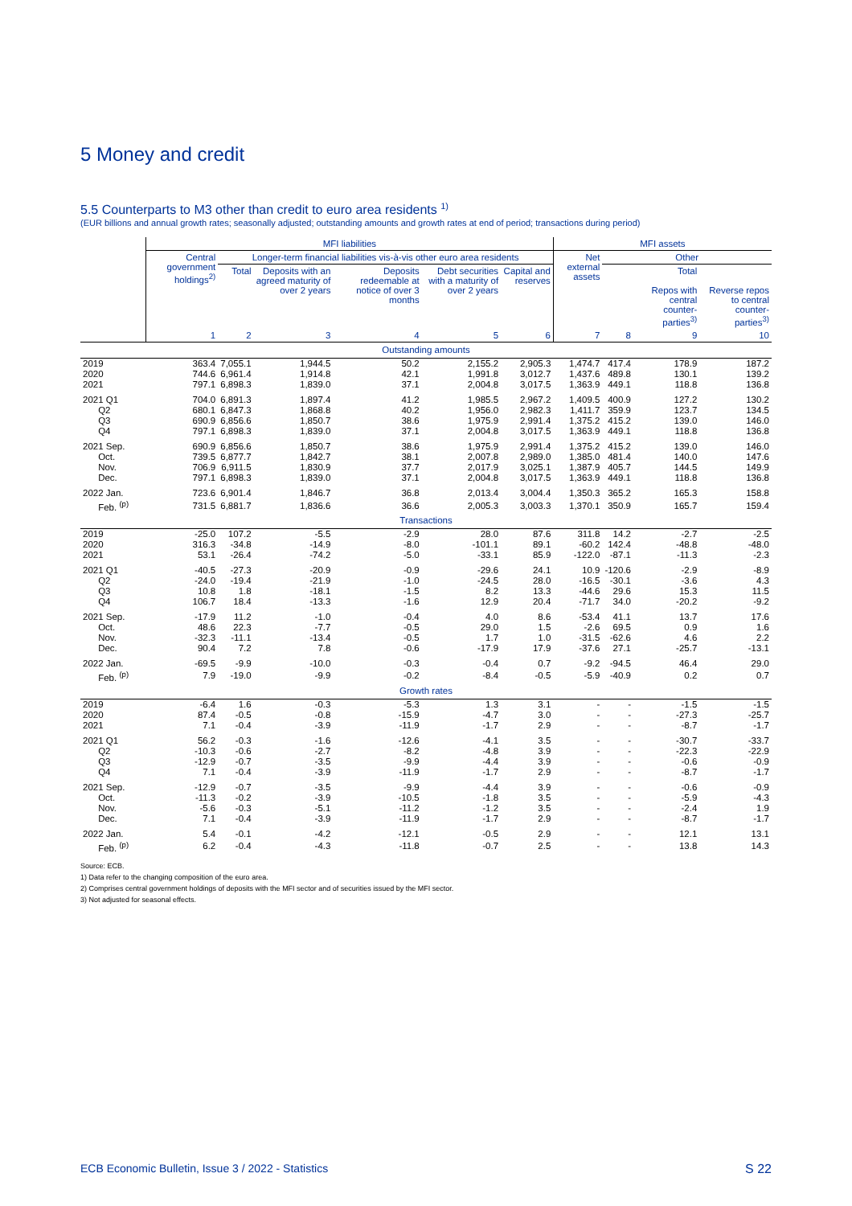5 Money and credit
5.5 Counterparts to M3 other than credit to euro area residents <sup>1)</sup>
(EUR billions and annual growth rates; seasonally adjusted; outstanding amounts and growth rates at end of period; transactions during period)
| | MFI liabilities | | | | | | MFI assets | | | |
| --- | --- | --- | --- | --- | --- | --- | --- | --- | --- | --- |
| | Central government holdings<sup>2)</sup> | Longer-term financial liabilities vis-à-vis other euro area residents | | | | | Net external assets | Other | | |
| | | Total | Deposits with an agreed maturity of over 2 years | Deposits redeemable at notice of over 3 months | Debt securities with a maturity of over 2 years | Capital and reserves | | | Total Repos with central counter-parties<sup>3)</sup> | Reverse repos to central counter-parties<sup>3)</sup> |
| | 1 | 2 | 3 | 4 | 5 | 6 | 7 | 8 | 9 | 10 |
| Outstanding amounts | | | | | | | | | | |
| 2019 | 363.4 | 7,055.1 | 1,944.5 | 50.2 | 2,155.2 | 2,905.3 | 1,474.7 | 417.4 | 178.9 | 187.2 |
| 2020 | 744.6 | 6,961.4 | 1,914.8 | 42.1 | 1,991.8 | 3,012.7 | 1,437.6 | 489.8 | 130.1 | 139.2 |
| 2021 | 797.1 | 6,898.3 | 1,839.0 | 37.1 | 2,004.8 | 3,017.5 | 1,363.9 | 449.1 | 118.8 | 136.8 |
| 2021 Q1 | 704.0 | 6,891.3 | 1,897.4 | 41.2 | 1,985.5 | 2,967.2 | 1,409.5 | 400.9 | 127.2 | 130.2 |
| Q2 | 680.1 | 6,847.3 | 1,868.8 | 40.2 | 1,956.0 | 2,982.3 | 1,411.7 | 359.9 | 123.7 | 134.5 |
| Q3 | 690.9 | 6,856.6 | 1,850.7 | 38.6 | 1,975.9 | 2,991.4 | 1,375.2 | 415.2 | 139.0 | 146.0 |
| Q4 | 797.1 | 6,898.3 | 1,839.0 | 37.1 | 2,004.8 | 3,017.5 | 1,363.9 | 449.1 | 118.8 | 136.8 |
| 2021 Sep. | 690.9 | 6,856.6 | 1,850.7 | 38.6 | 1,975.9 | 2,991.4 | 1,375.2 | 415.2 | 139.0 | 146.0 |
| Oct. | 739.5 | 6,877.7 | 1,842.7 | 38.1 | 2,007.8 | 2,989.0 | 1,385.0 | 481.4 | 140.0 | 147.6 |
| Nov. | 706.9 | 6,911.5 | 1,830.9 | 37.7 | 2,017.9 | 3,025.1 | 1,387.9 | 405.7 | 144.5 | 149.9 |
| Dec. | 797.1 | 6,898.3 | 1,839.0 | 37.1 | 2,004.8 | 3,017.5 | 1,363.9 | 449.1 | 118.8 | 136.8 |
| 2022 Jan. | 723.6 | 6,901.4 | 1,846.7 | 36.8 | 2,013.4 | 3,004.4 | 1,350.3 | 365.2 | 165.3 | 158.8 |
| Feb. <sup>(p)</sup> | 731.5 | 6,881.7 | 1,836.6 | 36.6 | 2,005.3 | 3,003.3 | 1,370.1 | 350.9 | 165.7 | 159.4 |
| Transactions | | | | | | | | | | |
| 2019 | -25.0 | 107.2 | -5.5 | -2.9 | 28.0 | 87.6 | 311.8 | 14.2 | -2.7 | -2.5 |
| 2020 | 316.3 | -34.8 | -14.9 | -8.0 | -101.1 | 89.1 | -60.2 | 142.4 | -48.8 | -48.0 |
| 2021 | 53.1 | -26.4 | -74.2 | -5.0 | -33.1 | 85.9 | -122.0 | -87.1 | -11.3 | -2.3 |
| 2021 Q1 | -40.5 | -27.3 | -20.9 | -0.9 | -29.6 | 24.1 | 10.9 | -120.6 | -2.9 | -8.9 |
| Q2 | -24.0 | -19.4 | -21.9 | -1.0 | -24.5 | 28.0 | -16.5 | -30.1 | -3.6 | 4.3 |
| Q3 | 10.8 | 1.8 | -18.1 | -1.5 | 8.2 | 13.3 | -44.6 | 29.6 | 15.3 | 11.5 |
| Q4 | 106.7 | 18.4 | -13.3 | -1.6 | 12.9 | 20.4 | -71.7 | 34.0 | -20.2 | -9.2 |
| 2021 Sep. | -17.9 | 11.2 | -1.0 | -0.4 | 4.0 | 8.6 | -53.4 | 41.1 | 13.7 | 17.6 |
| Oct. | 48.6 | 22.3 | -7.7 | -0.5 | 29.0 | 1.5 | -2.6 | 69.5 | 0.9 | 1.6 |
| Nov. | -32.3 | -11.1 | -13.4 | -0.5 | 1.7 | 1.0 | -31.5 | -62.6 | 4.6 | 2.2 |
| Dec. | 90.4 | 7.2 | 7.8 | -0.6 | -17.9 | 17.9 | -37.6 | 27.1 | -25.7 | -13.1 |
| 2022 Jan. | -69.5 | -9.9 | -10.0 | -0.3 | -0.4 | 0.7 | -9.2 | -94.5 | 46.4 | 29.0 |
| Feb. <sup>(p)</sup> | 7.9 | -19.0 | -9.9 | -0.2 | -8.4 | -0.5 | -5.9 | -40.9 | 0.2 | 0.7 |
| Growth rates | | | | | | | | | | |
| 2019 | -6.4 | 1.6 | -0.3 | -5.3 | 1.3 | 3.1 | - | - | -1.5 | -1.5 |
| 2020 | 87.4 | -0.5 | -0.8 | -15.9 | -4.7 | 3.0 | - | - | -27.3 | -25.7 |
| 2021 | 7.1 | -0.4 | -3.9 | -11.9 | -1.7 | 2.9 | - | - | -8.7 | -1.7 |
| 2021 Q1 | 56.2 | -0.3 | -1.6 | -12.6 | -4.1 | 3.5 | - | - | -30.7 | -33.7 |
| Q2 | -10.3 | -0.6 | -2.7 | -8.2 | -4.8 | 3.9 | - | - | -22.3 | -22.9 |
| Q3 | -12.9 | -0.7 | -3.5 | -9.9 | -4.4 | 3.9 | - | - | -0.6 | -0.9 |
| Q4 | 7.1 | -0.4 | -3.9 | -11.9 | -1.7 | 2.9 | - | - | -8.7 | -1.7 |
| 2021 Sep. | -12.9 | -0.7 | -3.5 | -9.9 | -4.4 | 3.9 | - | - | -0.6 | -0.9 |
| Oct. | -11.3 | -0.2 | -3.9 | -10.5 | -1.8 | 3.5 | - | - | -5.9 | -4.3 |
| Nov. | -5.6 | -0.3 | -5.1 | -11.2 | -1.2 | 3.5 | - | - | -2.4 | 1.9 |
| Dec. | 7.1 | -0.4 | -3.9 | -11.9 | -1.7 | 2.9 | - | - | -8.7 | -1.7 |
| 2022 Jan. | 5.4 | -0.1 | -4.2 | -12.1 | -0.5 | 2.9 | - | - | 12.1 | 13.1 |
| Feb. <sup>(p)</sup> | 6.2 | -0.4 | -4.3 | -11.8 | -0.7 | 2.5 | - | - | 13.8 | 14.3 |
Source: ECB.
1) Data refer to the changing composition of the euro area.
2) Comprises central government holdings of deposits with the MFI sector and of securities issued by the MFI sector.
3) Not adjusted for seasonal effects.
ECB Economic Bulletin, Issue 3 / 2022 - Statistics S 22